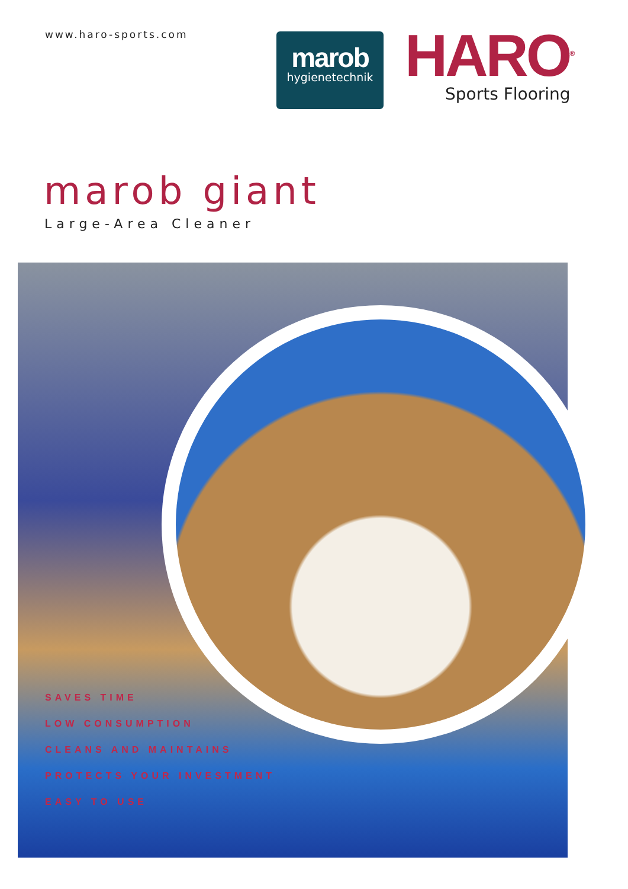www.haro-sports.com
marob
hygienetechnik
HARO<sup>®</sup> Sports Flooring
marob giant
Large-Area Cleaner
SAVES TIME
LOW CONSUMPTION
CLEANS AND MAINTAINS
PROTECTS YOUR INVESTMENT
EASY TO USE